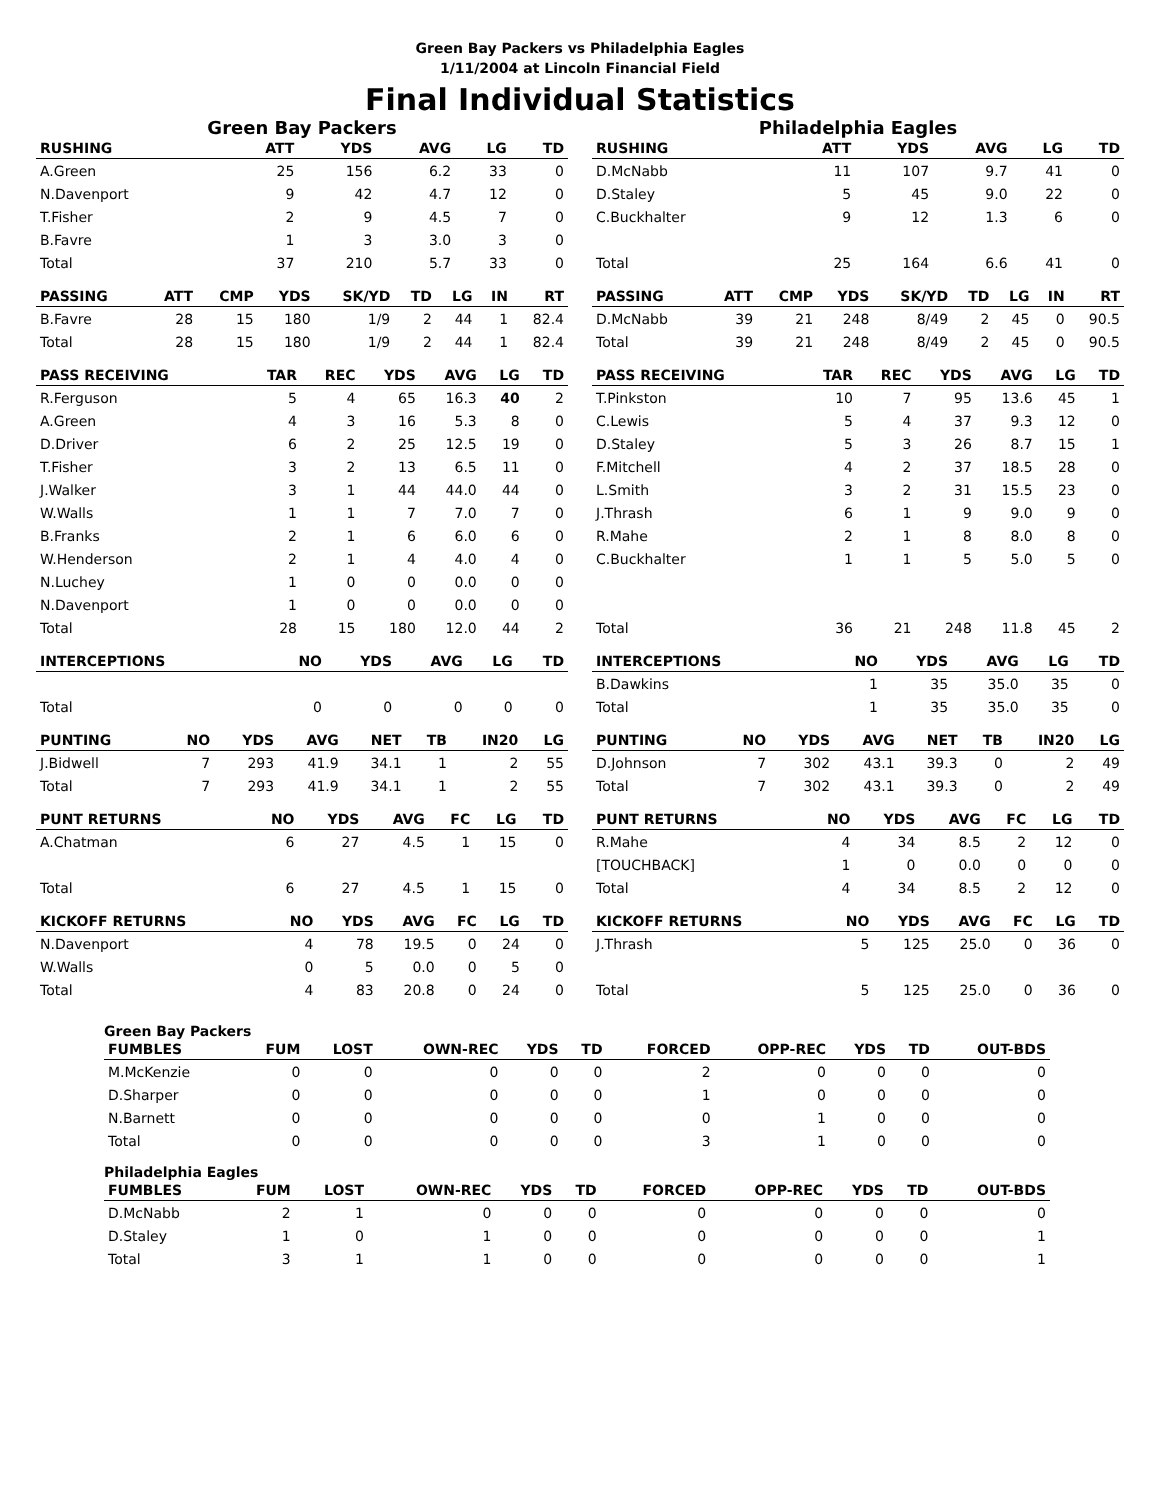Green Bay Packers vs Philadelphia Eagles
1/11/2004 at Lincoln Financial Field
Final Individual Statistics
Green Bay Packers
| RUSHING | ATT | YDS | AVG | LG | TD |
| --- | --- | --- | --- | --- | --- |
| A.Green | 25 | 156 | 6.2 | 33 | 0 |
| N.Davenport | 9 | 42 | 4.7 | 12 | 0 |
| T.Fisher | 2 | 9 | 4.5 | 7 | 0 |
| B.Favre | 1 | 3 | 3.0 | 3 | 0 |
| Total | 37 | 210 | 5.7 | 33 | 0 |
| PASSING | ATT | CMP | YDS | SK/YD | TD | LG | IN | RT |
| --- | --- | --- | --- | --- | --- | --- | --- | --- |
| B.Favre | 28 | 15 | 180 | 1/9 | 2 | 44 | 1 | 82.4 |
| Total | 28 | 15 | 180 | 1/9 | 2 | 44 | 1 | 82.4 |
| PASS RECEIVING | TAR | REC | YDS | AVG | LG | TD |
| --- | --- | --- | --- | --- | --- | --- |
| R.Ferguson | 5 | 4 | 65 | 16.3 | 40 | 2 |
| A.Green | 4 | 3 | 16 | 5.3 | 8 | 0 |
| D.Driver | 6 | 2 | 25 | 12.5 | 19 | 0 |
| T.Fisher | 3 | 2 | 13 | 6.5 | 11 | 0 |
| J.Walker | 3 | 1 | 44 | 44.0 | 44 | 0 |
| W.Walls | 1 | 1 | 7 | 7.0 | 7 | 0 |
| B.Franks | 2 | 1 | 6 | 6.0 | 6 | 0 |
| W.Henderson | 2 | 1 | 4 | 4.0 | 4 | 0 |
| N.Luchey | 1 | 0 | 0 | 0.0 | 0 | 0 |
| N.Davenport | 1 | 0 | 0 | 0.0 | 0 | 0 |
| Total | 28 | 15 | 180 | 12.0 | 44 | 2 |
| INTERCEPTIONS | NO | YDS | AVG | LG | TD |
| --- | --- | --- | --- | --- | --- |
| Total | 0 | 0 | 0 | 0 | 0 |
| PUNTING | NO | YDS | AVG | NET | TB | IN20 | LG |
| --- | --- | --- | --- | --- | --- | --- | --- |
| J.Bidwell | 7 | 293 | 41.9 | 34.1 | 1 | 2 | 55 |
| Total | 7 | 293 | 41.9 | 34.1 | 1 | 2 | 55 |
| PUNT RETURNS | NO | YDS | AVG | FC | LG | TD |
| --- | --- | --- | --- | --- | --- | --- |
| A.Chatman | 6 | 27 | 4.5 | 1 | 15 | 0 |
| Total | 6 | 27 | 4.5 | 1 | 15 | 0 |
| KICKOFF RETURNS | NO | YDS | AVG | FC | LG | TD |
| --- | --- | --- | --- | --- | --- | --- |
| N.Davenport | 4 | 78 | 19.5 | 0 | 24 | 0 |
| W.Walls | 0 | 5 | 0.0 | 0 | 5 | 0 |
| Total | 4 | 83 | 20.8 | 0 | 24 | 0 |
Philadelphia Eagles
| RUSHING | ATT | YDS | AVG | LG | TD |
| --- | --- | --- | --- | --- | --- |
| D.McNabb | 11 | 107 | 9.7 | 41 | 0 |
| D.Staley | 5 | 45 | 9.0 | 22 | 0 |
| C.Buckhalter | 9 | 12 | 1.3 | 6 | 0 |
| Total | 25 | 164 | 6.6 | 41 | 0 |
| PASSING | ATT | CMP | YDS | SK/YD | TD | LG | IN | RT |
| --- | --- | --- | --- | --- | --- | --- | --- | --- |
| D.McNabb | 39 | 21 | 248 | 8/49 | 2 | 45 | 0 | 90.5 |
| Total | 39 | 21 | 248 | 8/49 | 2 | 45 | 0 | 90.5 |
| PASS RECEIVING | TAR | REC | YDS | AVG | LG | TD |
| --- | --- | --- | --- | --- | --- | --- |
| T.Pinkston | 10 | 7 | 95 | 13.6 | 45 | 1 |
| C.Lewis | 5 | 4 | 37 | 9.3 | 12 | 0 |
| D.Staley | 5 | 3 | 26 | 8.7 | 15 | 1 |
| F.Mitchell | 4 | 2 | 37 | 18.5 | 28 | 0 |
| L.Smith | 3 | 2 | 31 | 15.5 | 23 | 0 |
| J.Thrash | 6 | 1 | 9 | 9.0 | 9 | 0 |
| R.Mahe | 2 | 1 | 8 | 8.0 | 8 | 0 |
| C.Buckhalter | 1 | 1 | 5 | 5.0 | 5 | 0 |
| Total | 36 | 21 | 248 | 11.8 | 45 | 2 |
| INTERCEPTIONS | NO | YDS | AVG | LG | TD |
| --- | --- | --- | --- | --- | --- |
| B.Dawkins | 1 | 35 | 35.0 | 35 | 0 |
| Total | 1 | 35 | 35.0 | 35 | 0 |
| PUNTING | NO | YDS | AVG | NET | TB | IN20 | LG |
| --- | --- | --- | --- | --- | --- | --- | --- |
| D.Johnson | 7 | 302 | 43.1 | 39.3 | 0 | 2 | 49 |
| Total | 7 | 302 | 43.1 | 39.3 | 0 | 2 | 49 |
| PUNT RETURNS | NO | YDS | AVG | FC | LG | TD |
| --- | --- | --- | --- | --- | --- | --- |
| R.Mahe | 4 | 34 | 8.5 | 2 | 12 | 0 |
| [TOUCHBACK] | 1 | 0 | 0.0 | 0 | 0 | 0 |
| Total | 4 | 34 | 8.5 | 2 | 12 | 0 |
| KICKOFF RETURNS | NO | YDS | AVG | FC | LG | TD |
| --- | --- | --- | --- | --- | --- | --- |
| J.Thrash | 5 | 125 | 25.0 | 0 | 36 | 0 |
| Total | 5 | 125 | 25.0 | 0 | 36 | 0 |
Green Bay Packers
| FUMBLES | FUM | LOST | OWN-REC | YDS | TD | FORCED | OPP-REC | YDS | TD | OUT-BDS |
| --- | --- | --- | --- | --- | --- | --- | --- | --- | --- | --- |
| M.McKenzie | 0 | 0 | 0 | 0 | 0 | 2 | 0 | 0 | 0 | 0 |
| D.Sharper | 0 | 0 | 0 | 0 | 0 | 1 | 0 | 0 | 0 | 0 |
| N.Barnett | 0 | 0 | 0 | 0 | 0 | 0 | 1 | 0 | 0 | 0 |
| Total | 0 | 0 | 0 | 0 | 0 | 3 | 1 | 0 | 0 | 0 |
Philadelphia Eagles
| FUMBLES | FUM | LOST | OWN-REC | YDS | TD | FORCED | OPP-REC | YDS | TD | OUT-BDS |
| --- | --- | --- | --- | --- | --- | --- | --- | --- | --- | --- |
| D.McNabb | 2 | 1 | 0 | 0 | 0 | 0 | 0 | 0 | 0 | 0 |
| D.Staley | 1 | 0 | 1 | 0 | 0 | 0 | 0 | 0 | 0 | 1 |
| Total | 3 | 1 | 1 | 0 | 0 | 0 | 0 | 0 | 0 | 1 |